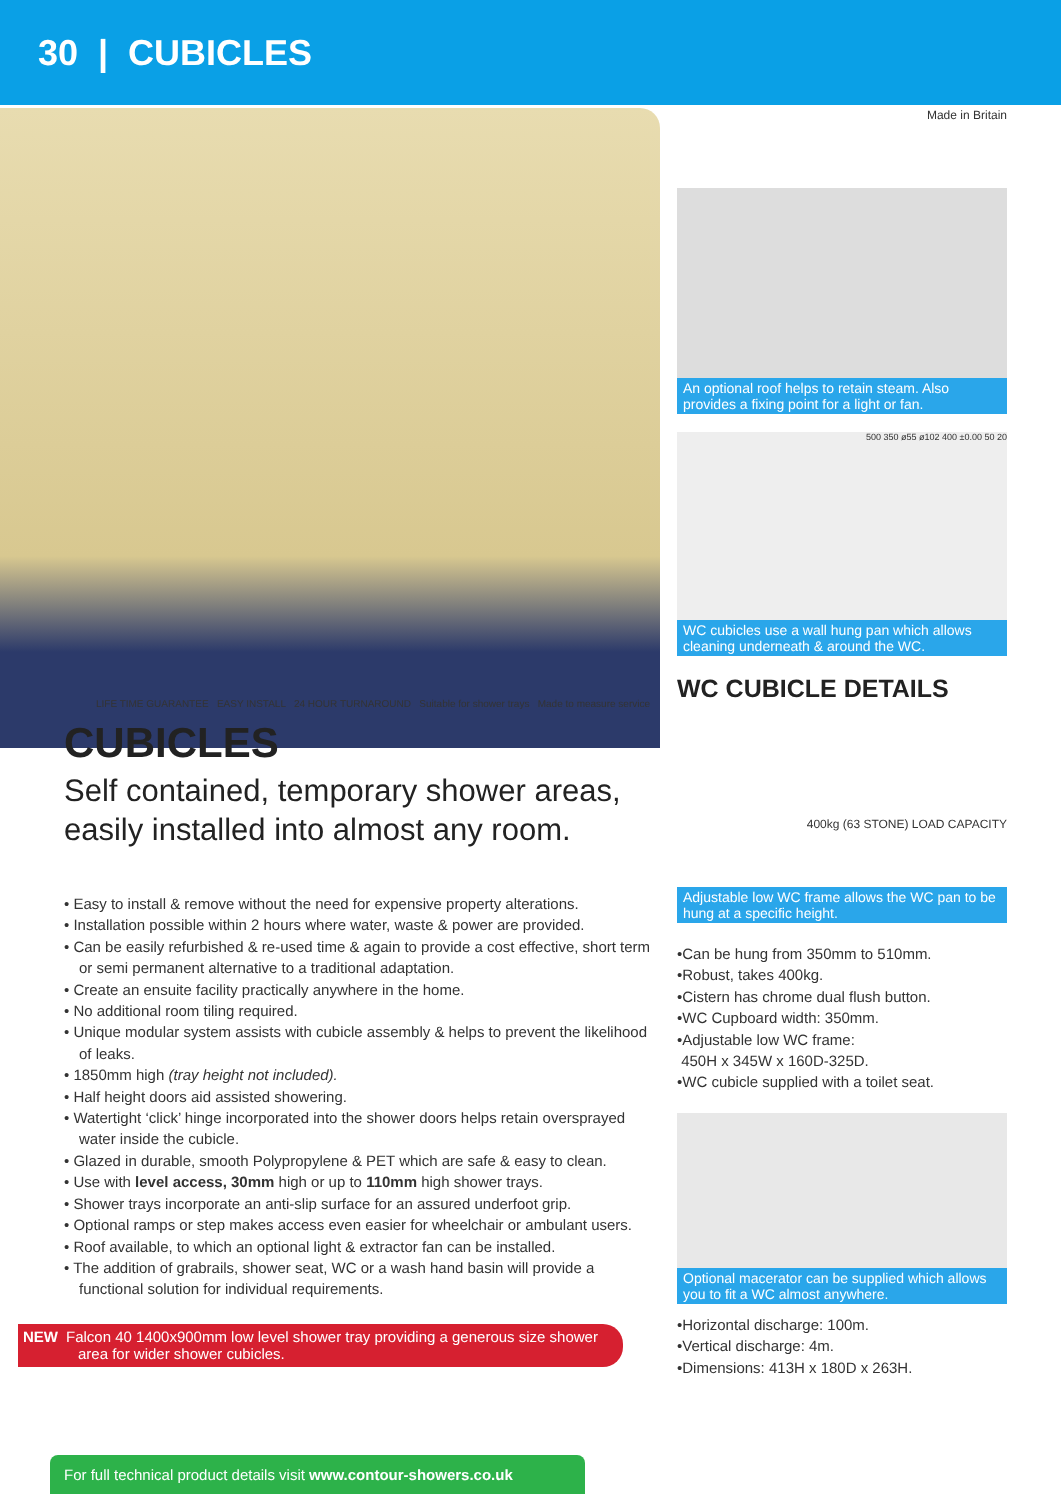30 | CUBICLES
LIFE TIME GUARANTEE EASY INSTALL 24 HOUR TURNAROUND Suitable for shower trays Made to measure service
CUBICLES
Self contained, temporary shower areas,
easily installed into almost any room.
• Easy to install & remove without the need for expensive property alterations.
• Installation possible within 2 hours where water, waste & power are provided.
• Can be easily refurbished & re-used time & again to provide a cost effective, short term or semi permanent alternative to a traditional adaptation.
• Create an ensuite facility practically anywhere in the home.
• No additional room tiling required.
• Unique modular system assists with cubicle assembly & helps to prevent the likelihood of leaks.
• 1850mm high (tray height not included).
• Half height doors aid assisted showering.
• Watertight ‘click’ hinge incorporated into the shower doors helps retain oversprayed water inside the cubicle.
• Glazed in durable, smooth Polypropylene & PET which are safe & easy to clean.
• Use with level access, 30mm high or up to 110mm high shower trays.
• Shower trays incorporate an anti-slip surface for an assured underfoot grip.
• Optional ramps or step makes access even easier for wheelchair or ambulant users.
• Roof available, to which an optional light & extractor fan can be installed.
• The addition of grabrails, shower seat, WC or a wash hand basin will provide a functional solution for individual requirements.
NEW Falcon 40 1400x900mm low level shower tray providing a generous size shower area for wider shower cubicles.
Made in Britain
An optional roof helps to retain steam. Also provides a fixing point for a light or fan.
500 350 ø55 ø102 400 ±0.00 50 20
WC cubicles use a wall hung pan which allows cleaning underneath & around the WC.
WC CUBICLE DETAILS
400kg (63 STONE) LOAD CAPACITY
Adjustable low WC frame allows the WC pan to be hung at a specific height.
•Can be hung from 350mm to 510mm.
•Robust, takes 400kg.
•Cistern has chrome dual flush button.
•WC Cupboard width: 350mm.
•Adjustable low WC frame:
450H x 345W x 160D-325D.
•WC cubicle supplied with a toilet seat.
Optional macerator can be supplied which allows you to fit a WC almost anywhere.
•Horizontal discharge: 100m.
•Vertical discharge: 4m.
•Dimensions: 413H x 180D x 263H.
For full technical product details visit www.contour-showers.co.uk